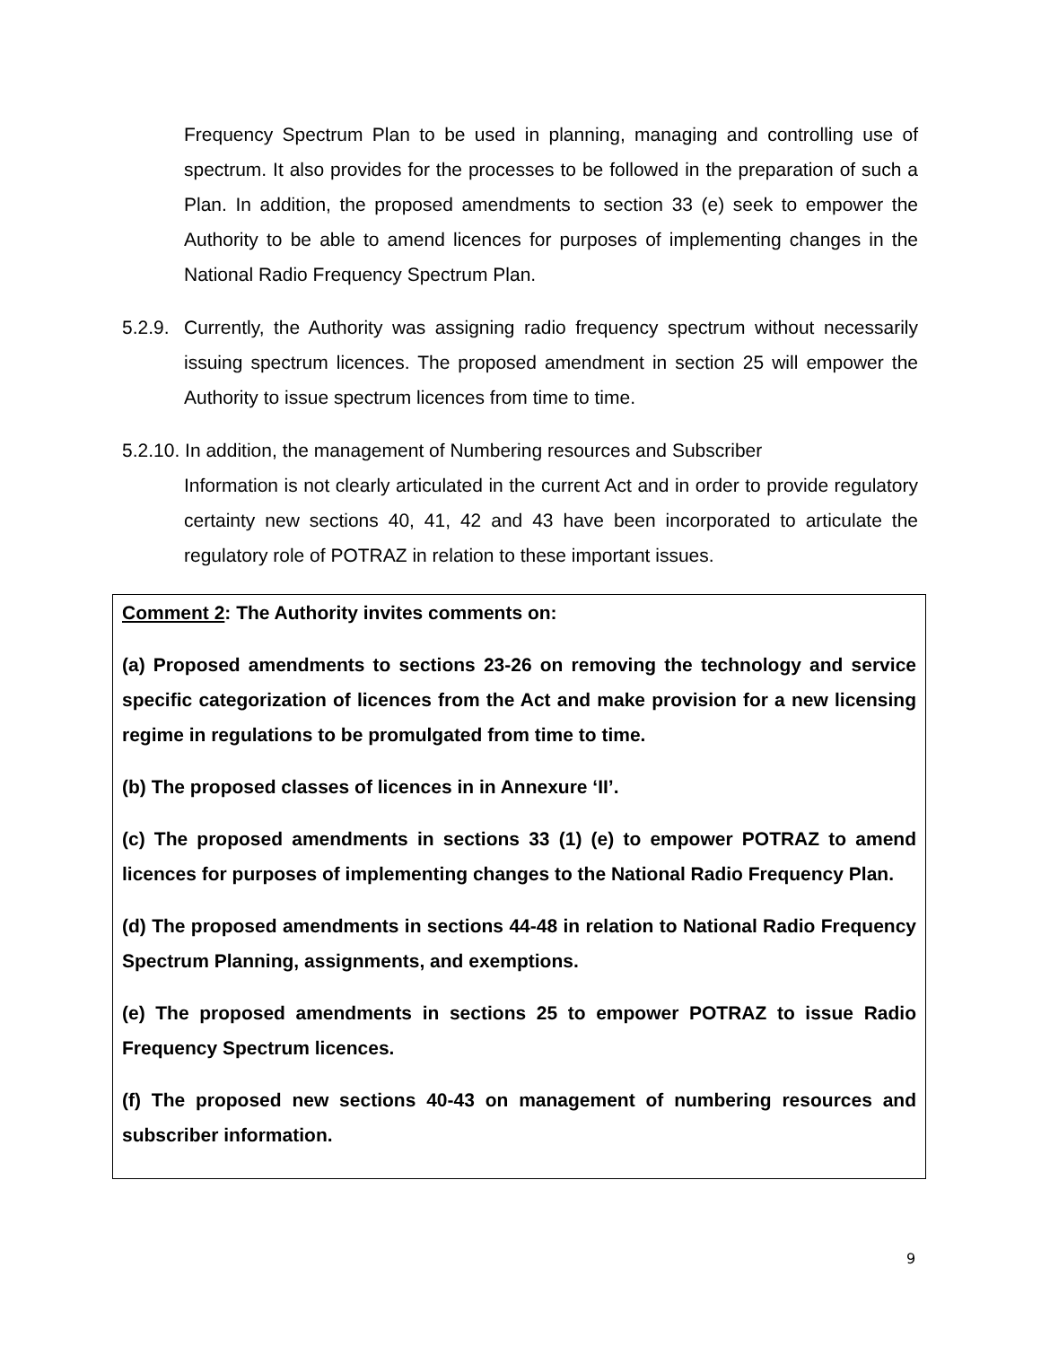Frequency Spectrum Plan to be used in planning, managing and controlling use of spectrum. It also provides for the processes to be followed in the preparation of such a Plan. In addition, the proposed amendments to section 33 (e) seek to empower the Authority to be able to amend licences for purposes of implementing changes in the National Radio Frequency Spectrum Plan.
5.2.9. Currently, the Authority was assigning radio frequency spectrum without necessarily issuing spectrum licences. The proposed amendment in section 25 will empower the Authority to issue spectrum licences from time to time.
5.2.10. In addition, the management of Numbering resources and Subscriber
Information is not clearly articulated in the current Act and in order to provide regulatory certainty new sections 40, 41, 42 and 43 have been incorporated to articulate the regulatory role of POTRAZ in relation to these important issues.
Comment 2: The Authority invites comments on:
(a) Proposed amendments to sections 23-26 on removing the technology and service specific categorization of licences from the Act and make provision for a new licensing regime in regulations to be promulgated from time to time.
(b) The proposed classes of licences in in Annexure ‘II’.
(c) The proposed amendments in sections 33 (1) (e) to empower POTRAZ to amend licences for purposes of implementing changes to the National Radio Frequency Plan.
(d) The proposed amendments in sections 44-48 in relation to National Radio Frequency Spectrum Planning, assignments, and exemptions.
(e) The proposed amendments in sections 25 to empower POTRAZ to issue Radio Frequency Spectrum licences.
(f) The proposed new sections 40-43 on management of numbering resources and subscriber information.
9